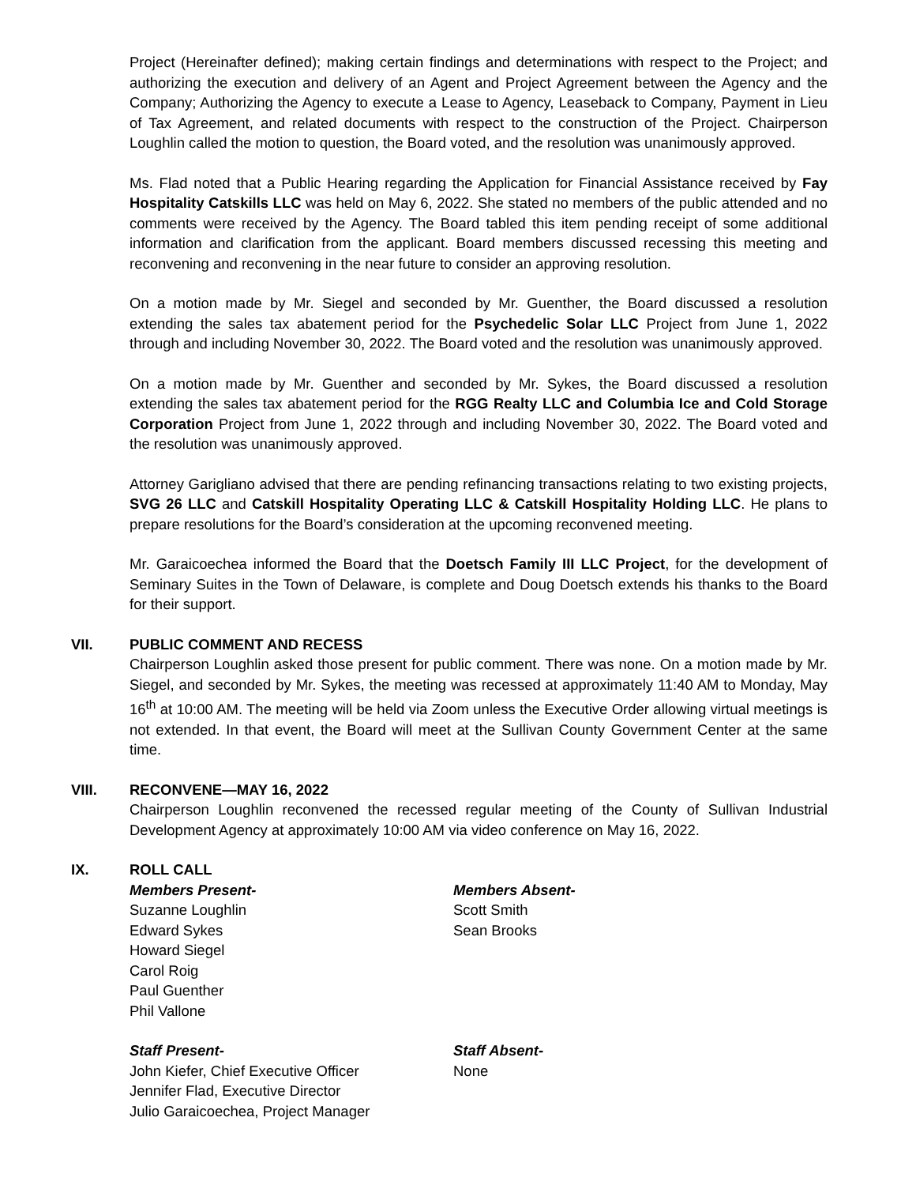Project (Hereinafter defined); making certain findings and determinations with respect to the Project; and authorizing the execution and delivery of an Agent and Project Agreement between the Agency and the Company; Authorizing the Agency to execute a Lease to Agency, Leaseback to Company, Payment in Lieu of Tax Agreement, and related documents with respect to the construction of the Project. Chairperson Loughlin called the motion to question, the Board voted, and the resolution was unanimously approved.
Ms. Flad noted that a Public Hearing regarding the Application for Financial Assistance received by Fay Hospitality Catskills LLC was held on May 6, 2022. She stated no members of the public attended and no comments were received by the Agency. The Board tabled this item pending receipt of some additional information and clarification from the applicant. Board members discussed recessing this meeting and reconvening and reconvening in the near future to consider an approving resolution.
On a motion made by Mr. Siegel and seconded by Mr. Guenther, the Board discussed a resolution extending the sales tax abatement period for the Psychedelic Solar LLC Project from June 1, 2022 through and including November 30, 2022. The Board voted and the resolution was unanimously approved.
On a motion made by Mr. Guenther and seconded by Mr. Sykes, the Board discussed a resolution extending the sales tax abatement period for the RGG Realty LLC and Columbia Ice and Cold Storage Corporation Project from June 1, 2022 through and including November 30, 2022. The Board voted and the resolution was unanimously approved.
Attorney Garigliano advised that there are pending refinancing transactions relating to two existing projects, SVG 26 LLC and Catskill Hospitality Operating LLC & Catskill Hospitality Holding LLC. He plans to prepare resolutions for the Board’s consideration at the upcoming reconvened meeting.
Mr. Garaicoechea informed the Board that the Doetsch Family III LLC Project, for the development of Seminary Suites in the Town of Delaware, is complete and Doug Doetsch extends his thanks to the Board for their support.
VII. PUBLIC COMMENT AND RECESS
Chairperson Loughlin asked those present for public comment. There was none. On a motion made by Mr. Siegel, and seconded by Mr. Sykes, the meeting was recessed at approximately 11:40 AM to Monday, May 16<sup>th</sup> at 10:00 AM. The meeting will be held via Zoom unless the Executive Order allowing virtual meetings is not extended. In that event, the Board will meet at the Sullivan County Government Center at the same time.
VIII. RECONVENE—MAY 16, 2022
Chairperson Loughlin reconvened the recessed regular meeting of the County of Sullivan Industrial Development Agency at approximately 10:00 AM via video conference on May 16, 2022.
IX. ROLL CALL
Members Present-
Suzanne Loughlin
Edward Sykes
Howard Siegel
Carol Roig
Paul Guenther
Phil Vallone
Members Absent-
Scott Smith
Sean Brooks
Staff Present-
John Kiefer, Chief Executive Officer
Jennifer Flad, Executive Director
Julio Garaicoechea, Project Manager
Staff Absent-
None